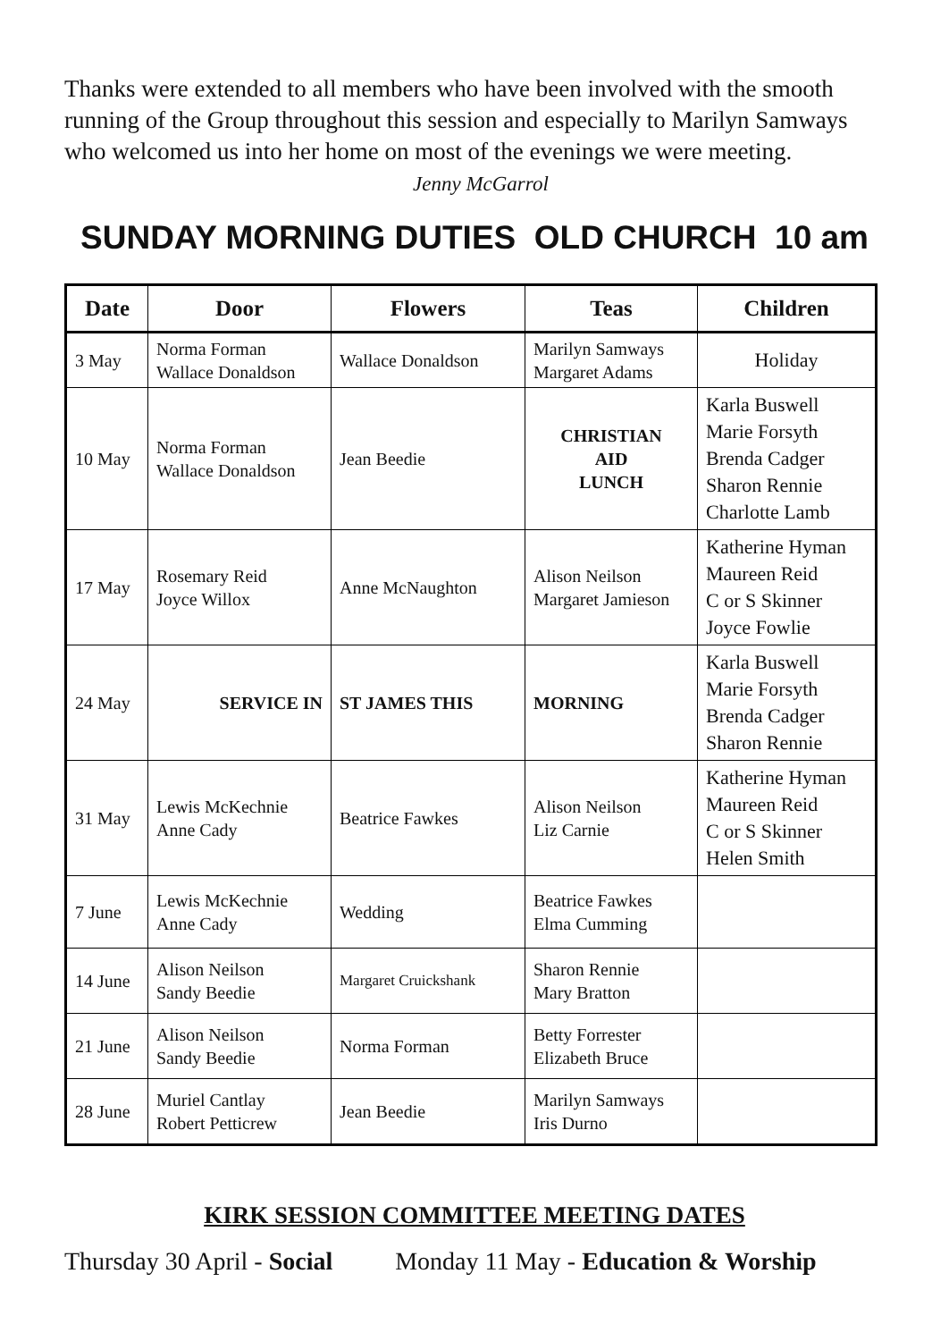Thanks were extended to all members who have been involved with the smooth running of the Group throughout this session and especially to Marilyn Samways who welcomed us into her home on most of the evenings we were meeting. Jenny McGarrol
SUNDAY MORNING DUTIES OLD CHURCH 10 am
| Date | Door | Flowers | Teas | Children |
| --- | --- | --- | --- | --- |
| 3 May | Norma Forman Wallace Donaldson | Wallace Donaldson | Marilyn Samways Margaret Adams | Holiday |
| 10 May | Norma Forman Wallace Donaldson | Jean Beedie | CHRISTIAN AID LUNCH | Karla Buswell Marie Forsyth Brenda Cadger Sharon Rennie Charlotte Lamb |
| 17 May | Rosemary Reid Joyce Willox | Anne McNaughton | Alison Neilson Margaret Jamieson | Katherine Hyman Maureen Reid C or S Skinner Joyce Fowlie |
| 24 May | SERVICE IN | ST JAMES THIS | MORNING | Karla Buswell Marie Forsyth Brenda Cadger Sharon Rennie |
| 31 May | Lewis McKechnie Anne Cady | Beatrice Fawkes | Alison Neilson Liz Carnie | Katherine Hyman Maureen Reid C or S Skinner Helen Smith |
| 7 June | Lewis McKechnie Anne Cady | Wedding | Beatrice Fawkes Elma Cumming | |
| 14 June | Alison Neilson Sandy Beedie | Margaret Cruickshank | Sharon Rennie Mary Bratton | |
| 21 June | Alison Neilson Sandy Beedie | Norma Forman | Betty Forrester Elizabeth Bruce | |
| 28 June | Muriel Cantlay Robert Petticrew | Jean Beedie | Marilyn Samways Iris Durno | |
KIRK SESSION COMMITTEE MEETING DATES
Thursday 30 April - Social Monday 11 May - Education & Worship